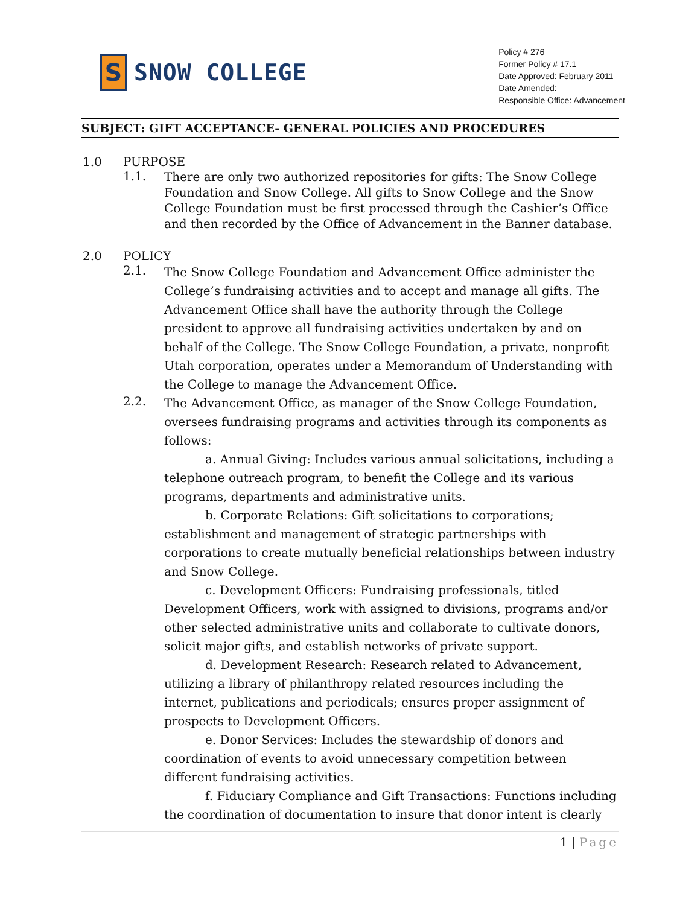S
SNOW COLLEGE
Policy # 276
Former Policy # 17.1
Date Approved: February 2011
Date Amended:
Responsible Office: Advancement
SUBJECT: GIFT ACCEPTANCE- GENERAL POLICIES AND PROCEDURES
1.0 PURPOSE
1.1.
There are only two authorized repositories for gifts: The Snow College Foundation and Snow College. All gifts to Snow College and the Snow College Foundation must be first processed through the Cashier’s Office and then recorded by the Office of Advancement in the Banner database.
2.0 POLICY
2.1.
The Snow College Foundation and Advancement Office administer the College’s fundraising activities and to accept and manage all gifts. The Advancement Office shall have the authority through the College president to approve all fundraising activities undertaken by and on behalf of the College. The Snow College Foundation, a private, nonprofit Utah corporation, operates under a Memorandum of Understanding with the College to manage the Advancement Office.
2.2.
The Advancement Office, as manager of the Snow College Foundation, oversees fundraising programs and activities through its components as follows:
a. Annual Giving: Includes various annual solicitations, including a telephone outreach program, to benefit the College and its various programs, departments and administrative units.
b. Corporate Relations: Gift solicitations to corporations; establishment and management of strategic partnerships with corporations to create mutually beneficial relationships between industry and Snow College.
c. Development Officers: Fundraising professionals, titled Development Officers, work with assigned to divisions, programs and/or other selected administrative units and collaborate to cultivate donors, solicit major gifts, and establish networks of private support.
d. Development Research: Research related to Advancement, utilizing a library of philanthropy related resources including the internet, publications and periodicals; ensures proper assignment of prospects to Development Officers.
e. Donor Services: Includes the stewardship of donors and coordination of events to avoid unnecessary competition between different fundraising activities.
f. Fiduciary Compliance and Gift Transactions: Functions including the coordination of documentation to insure that donor intent is clearly
1 | Page